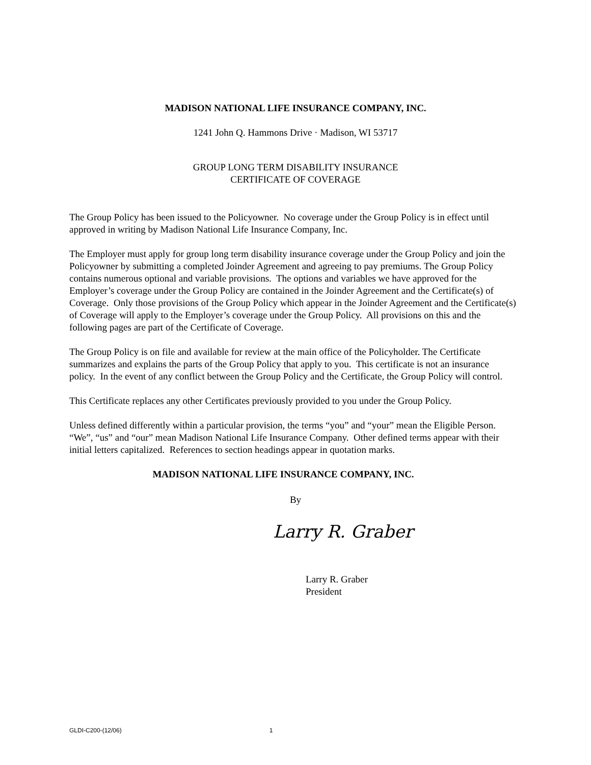MADISON NATIONAL LIFE INSURANCE COMPANY, INC.
1241 John Q. Hammons Drive · Madison, WI 53717
GROUP LONG TERM DISABILITY INSURANCE
CERTIFICATE OF COVERAGE
The Group Policy has been issued to the Policyowner. No coverage under the Group Policy is in effect until approved in writing by Madison National Life Insurance Company, Inc.
The Employer must apply for group long term disability insurance coverage under the Group Policy and join the Policyowner by submitting a completed Joinder Agreement and agreeing to pay premiums. The Group Policy contains numerous optional and variable provisions. The options and variables we have approved for the Employer’s coverage under the Group Policy are contained in the Joinder Agreement and the Certificate(s) of Coverage. Only those provisions of the Group Policy which appear in the Joinder Agreement and the Certificate(s) of Coverage will apply to the Employer’s coverage under the Group Policy. All provisions on this and the following pages are part of the Certificate of Coverage.
The Group Policy is on file and available for review at the main office of the Policyholder. The Certificate summarizes and explains the parts of the Group Policy that apply to you. This certificate is not an insurance policy. In the event of any conflict between the Group Policy and the Certificate, the Group Policy will control.
This Certificate replaces any other Certificates previously provided to you under the Group Policy.
Unless defined differently within a particular provision, the terms “you” and “your” mean the Eligible Person. “We”, “us” and “our” mean Madison National Life Insurance Company. Other defined terms appear with their initial letters capitalized. References to section headings appear in quotation marks.
MADISON NATIONAL LIFE INSURANCE COMPANY, INC.
By
Larry R. Graber
Larry R. Graber
President
GLDI-C200-(12/06) 1